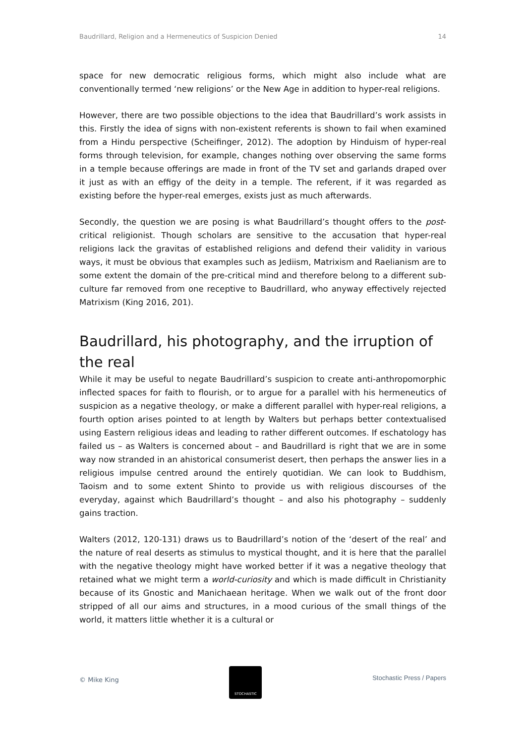Baudrillard, Religion and a Hermeneutics of Suspicion Denied 14
space for new democratic religious forms, which might also include what are conventionally termed ‘new religions’ or the New Age in addition to hyper-real religions.
However, there are two possible objections to the idea that Baudrillard’s work assists in this. Firstly the idea of signs with non-existent referents is shown to fail when examined from a Hindu perspective (Scheifinger, 2012). The adoption by Hinduism of hyper-real forms through television, for example, changes nothing over observing the same forms in a temple because offerings are made in front of the TV set and garlands draped over it just as with an effigy of the deity in a temple. The referent, if it was regarded as existing before the hyper-real emerges, exists just as much afterwards.
Secondly, the question we are posing is what Baudrillard’s thought offers to the post-critical religionist. Though scholars are sensitive to the accusation that hyper-real religions lack the gravitas of established religions and defend their validity in various ways, it must be obvious that examples such as Jediism, Matrixism and Raelianism are to some extent the domain of the pre-critical mind and therefore belong to a different sub-culture far removed from one receptive to Baudrillard, who anyway effectively rejected Matrixism (King 2016, 201).
Baudrillard, his photography, and the irruption of the real
While it may be useful to negate Baudrillard’s suspicion to create anti-anthropomorphic inflected spaces for faith to flourish, or to argue for a parallel with his hermeneutics of suspicion as a negative theology, or make a different parallel with hyper-real religions, a fourth option arises pointed to at length by Walters but perhaps better contextualised using Eastern religious ideas and leading to rather different outcomes. If eschatology has failed us – as Walters is concerned about – and Baudrillard is right that we are in some way now stranded in an ahistorical consumerist desert, then perhaps the answer lies in a religious impulse centred around the entirely quotidian. We can look to Buddhism, Taoism and to some extent Shinto to provide us with religious discourses of the everyday, against which Baudrillard’s thought – and also his photography – suddenly gains traction.
Walters (2012, 120-131) draws us to Baudrillard’s notion of the ‘desert of the real’ and the nature of real deserts as stimulus to mystical thought, and it is here that the parallel with the negative theology might have worked better if it was a negative theology that retained what we might term a world-curiosity and which is made difficult in Christianity because of its Gnostic and Manichaean heritage. When we walk out of the front door stripped of all our aims and structures, in a mood curious of the small things of the world, it matters little whether it is a cultural or
© Mike King
STOCHASTIC
Stochastic Press / Papers